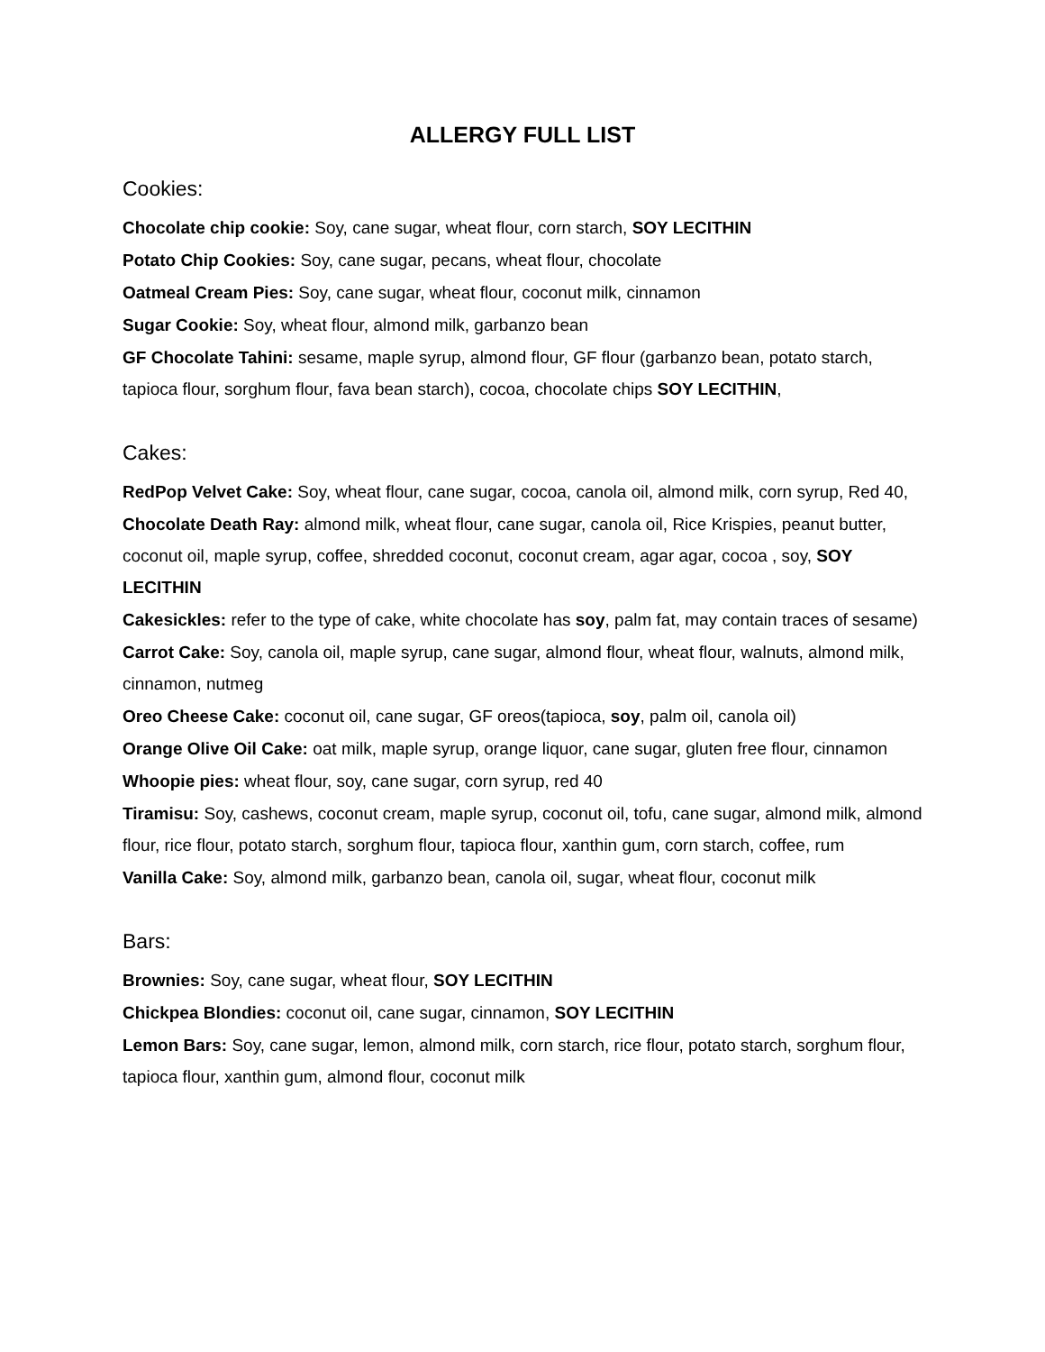ALLERGY FULL LIST
Cookies:
Chocolate chip cookie: Soy, cane sugar, wheat flour, corn starch, SOY LECITHIN
Potato Chip Cookies: Soy, cane sugar, pecans, wheat flour, chocolate
Oatmeal Cream Pies: Soy, cane sugar, wheat flour, coconut milk, cinnamon
Sugar Cookie: Soy, wheat flour, almond milk, garbanzo bean
GF Chocolate Tahini: sesame, maple syrup, almond flour, GF flour (garbanzo bean, potato starch, tapioca flour, sorghum flour, fava bean starch), cocoa, chocolate chips SOY LECITHIN,
Cakes:
RedPop Velvet Cake: Soy, wheat flour, cane sugar, cocoa, canola oil, almond milk, corn syrup, Red 40,
Chocolate Death Ray: almond milk, wheat flour, cane sugar, canola oil, Rice Krispies, peanut butter, coconut oil, maple syrup, coffee, shredded coconut, coconut cream, agar agar, cocoa , soy, SOY LECITHIN
Cakesickles: refer to the type of cake, white chocolate has soy, palm fat, may contain traces of sesame)
Carrot Cake: Soy, canola oil, maple syrup, cane sugar, almond flour, wheat flour, walnuts, almond milk, cinnamon, nutmeg
Oreo Cheese Cake: coconut oil, cane sugar, GF oreos(tapioca, soy, palm oil, canola oil)
Orange Olive Oil Cake: oat milk, maple syrup, orange liquor, cane sugar, gluten free flour, cinnamon
Whoopie pies: wheat flour, soy, cane sugar, corn syrup, red 40
Tiramisu: Soy, cashews, coconut cream, maple syrup, coconut oil, tofu, cane sugar, almond milk, almond flour, rice flour, potato starch, sorghum flour, tapioca flour, xanthin gum, corn starch, coffee, rum
Vanilla Cake: Soy, almond milk, garbanzo bean, canola oil, sugar, wheat flour, coconut milk
Bars:
Brownies: Soy, cane sugar, wheat flour, SOY LECITHIN
Chickpea Blondies: coconut oil, cane sugar, cinnamon, SOY LECITHIN
Lemon Bars: Soy, cane sugar, lemon, almond milk, corn starch, rice flour, potato starch, sorghum flour, tapioca flour, xanthin gum, almond flour, coconut milk